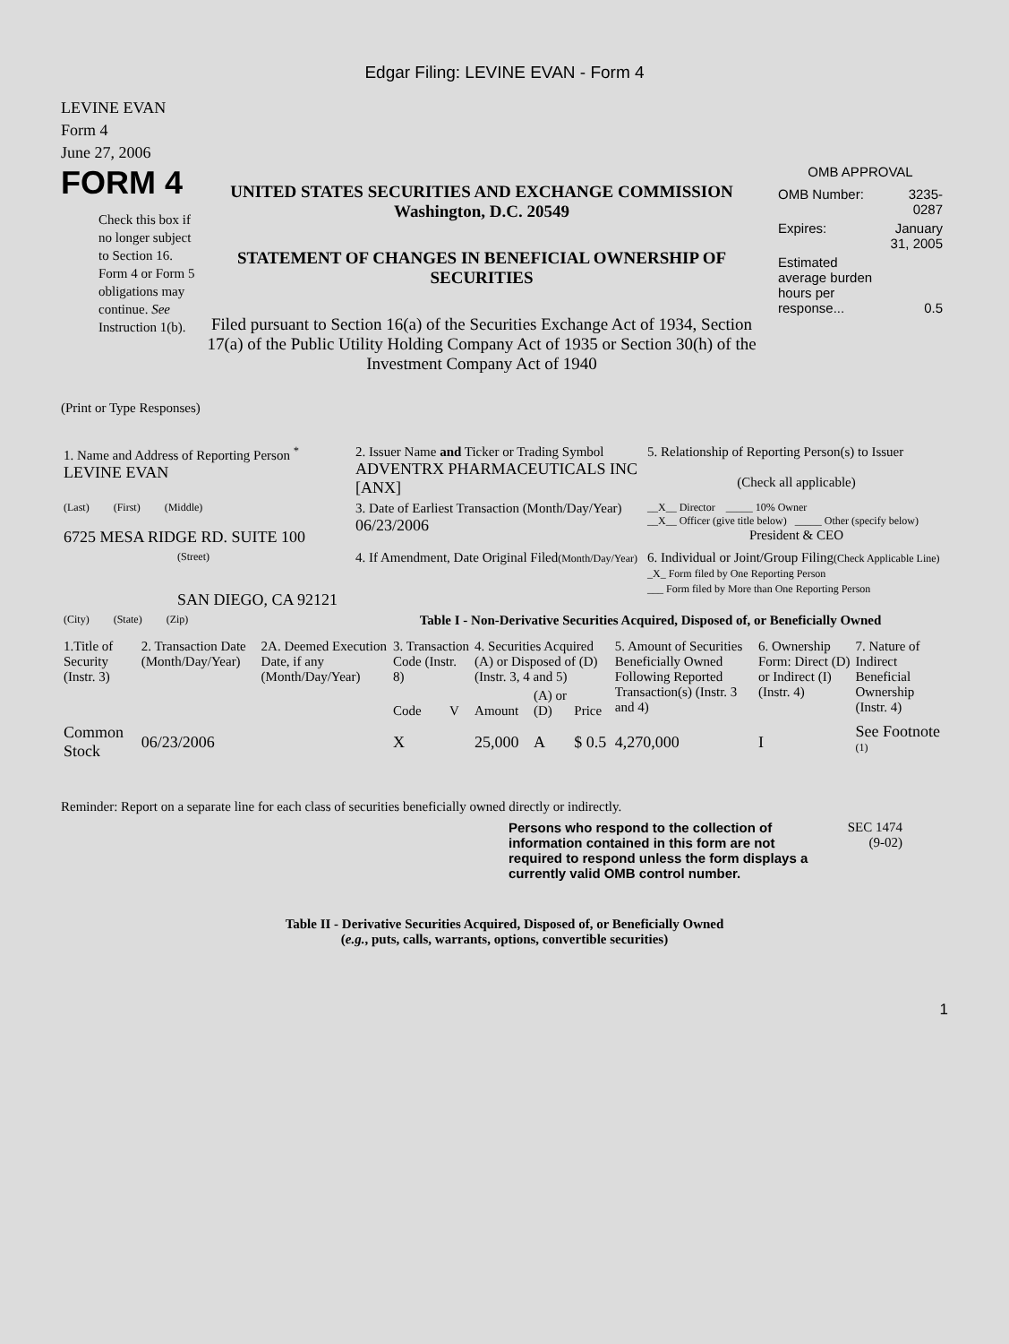Edgar Filing: LEVINE EVAN - Form 4
LEVINE EVAN
Form 4
June 27, 2006
FORM 4
Check this box if no longer subject to Section 16. Form 4 or Form 5 obligations may continue. See Instruction 1(b).
UNITED STATES SECURITIES AND EXCHANGE COMMISSION
Washington, D.C. 20549
STATEMENT OF CHANGES IN BENEFICIAL OWNERSHIP OF SECURITIES
Filed pursuant to Section 16(a) of the Securities Exchange Act of 1934, Section 17(a) of the Public Utility Holding Company Act of 1935 or Section 30(h) of the Investment Company Act of 1940
OMB APPROVAL
| OMB Number: | 3235-0287 |
| Expires: | January 31, 2005 |
| Estimated average burden hours per response... | 0.5 |
(Print or Type Responses)
| 1. Name and Address of Reporting Person <sup>*</sup> LEVINE EVAN | 2. Issuer Name and Ticker or Trading Symbol ADVENTRX PHARMACEUTICALS INC [ANX] | 5. Relationship of Reporting Person(s) to Issuer (Check all applicable) |
| (Last) (First) (Middle) 6725 MESA RIDGE RD. SUITE 100 | 3. Date of Earliest Transaction (Month/Day/Year) 06/23/2006 | __X__ Director _____ 10% Owner __X__ Officer (give title below) _____ Other (specify below) President & CEO |
| (Street) SAN DIEGO, CA 92121 | 4. If Amendment, Date Original Filed (Month/Day/Year) | 6. Individual or Joint/Group Filing (Check Applicable Line) _X_ Form filed by One Reporting Person ___ Form filed by More than One Reporting Person |
| (City) (State) (Zip) | Table I - Non-Derivative Securities Acquired, Disposed of, or Beneficially Owned | |
| 1.Title of Security (Instr. 3) | 2. Transaction Date (Month/Day/Year) | 2A. Deemed Execution Date, if any (Month/Day/Year) | 3. Transaction Code (Instr. 8) | | 4. Securities Acquired (A) or Disposed of (D) (Instr. 3, 4 and 5) | | | 5. Amount of Securities Beneficially Owned Following Reported Transaction(s) (Instr. 3 and 4) | 6. Ownership Form: Direct (D) or Indirect (I) (Instr. 4) | 7. Nature of Indirect Beneficial Ownership (Instr. 4) |
| --- | --- | --- | --- | --- | --- | --- | --- | --- | --- | --- |
| | | | Code | V | Amount | (A) or (D) | Price | | | |
| Common Stock | 06/23/2006 | | X | | 25,000 | A | $ 0.5 | 4,270,000 | I | See Footnote <sup>(1)</sup> |
Reminder: Report on a separate line for each class of securities beneficially owned directly or indirectly.
Persons who respond to the collection of information contained in this form are not required to respond unless the form displays a currently valid OMB control number.
SEC 1474 (9-02)
Table II - Derivative Securities Acquired, Disposed of, or Beneficially Owned
(e.g., puts, calls, warrants, options, convertible securities)
1